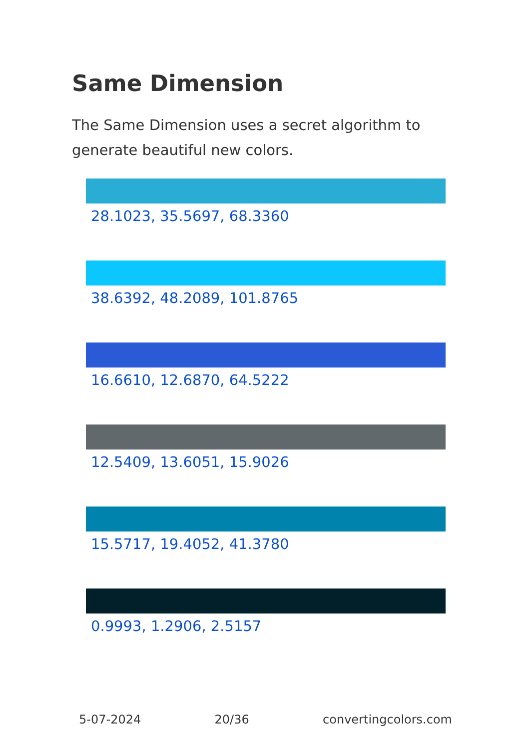Same Dimension
The Same Dimension uses a secret algorithm to generate beautiful new colors.
28.1023, 35.5697, 68.3360
38.6392, 48.2089, 101.8765
16.6610, 12.6870, 64.5222
12.5409, 13.6051, 15.9026
15.5717, 19.4052, 41.3780
0.9993, 1.2906, 2.5157
5-07-2024 20/36 convertingcolors.com